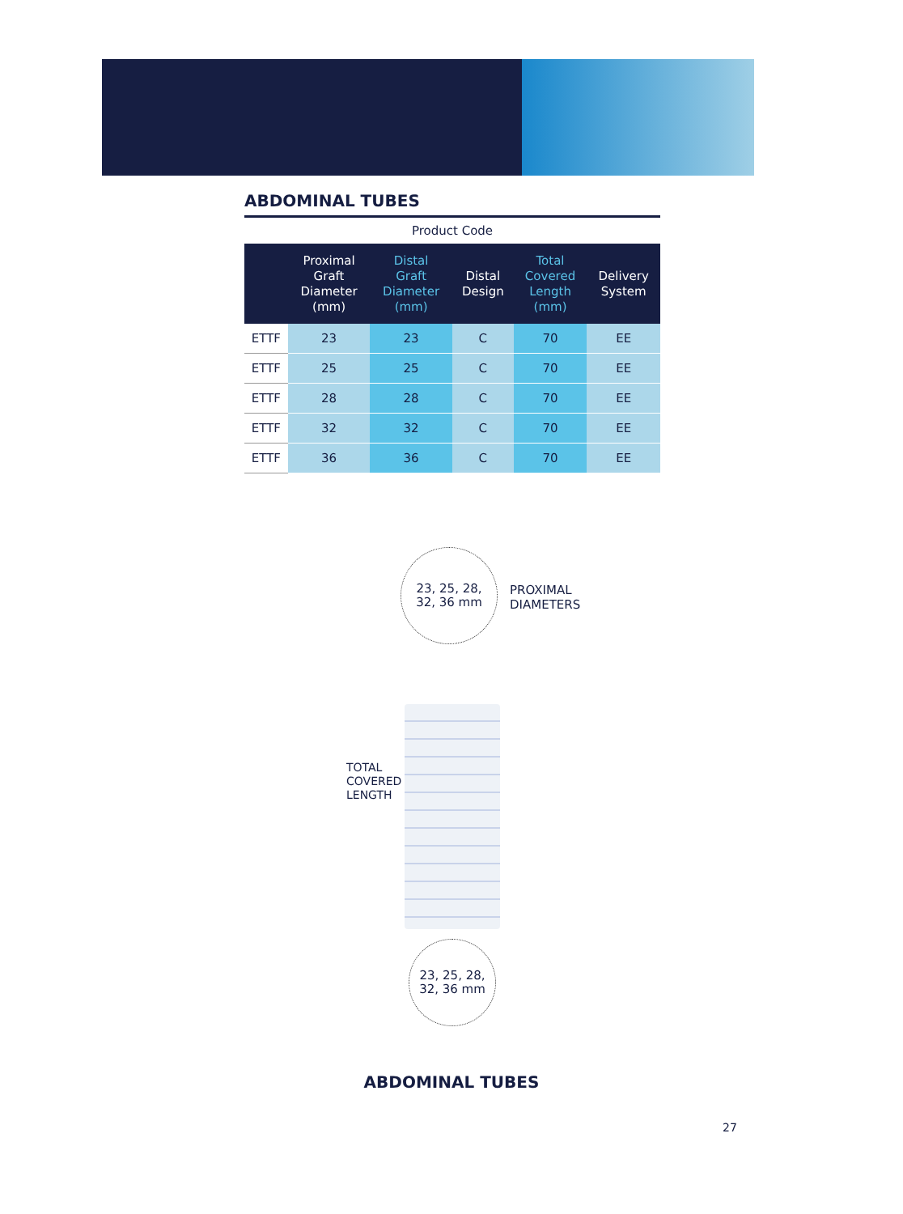ABDOMINAL TUBES
| Product Code | | | | | |
| --- | --- | --- | --- | --- | --- |
| | Proximal Graft Diameter (mm) | Distal Graft Diameter (mm) | Distal Design | Total Covered Length (mm) | Delivery System |
| ETTF | 23 | 23 | C | 70 | EE |
| ETTF | 25 | 25 | C | 70 | EE |
| ETTF | 28 | 28 | C | 70 | EE |
| ETTF | 32 | 32 | C | 70 | EE |
| ETTF | 36 | 36 | C | 70 | EE |
23, 25, 28,
32, 36 mm
PROXIMAL
DIAMETERS
TOTAL COVERED LENGTH
23, 25, 28,
32, 36 mm
ABDOMINAL TUBES
27